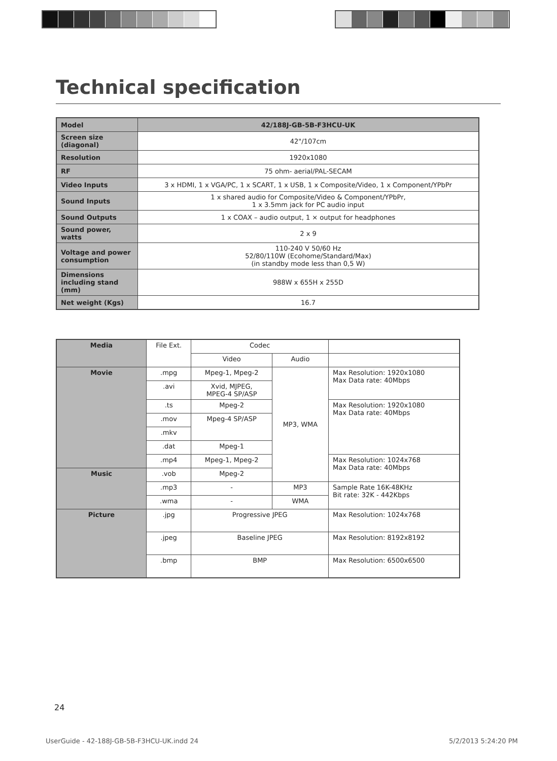Technical specification
| Model | 42/188J-GB-5B-F3HCU-UK |
| Screen size (diagonal) | 42"/107cm |
| Resolution | 1920x1080 |
| RF | 75 ohm- aerial/PAL-SECAM |
| Video Inputs | 3 x HDMI, 1 x VGA/PC, 1 x SCART, 1 x USB, 1 x Composite/Video, 1 x Component/YPbPr |
| Sound Inputs | 1 x shared audio for Composite/Video & Component/YPbPr, 1 x 3.5mm jack for PC audio input |
| Sound Outputs | 1 x COAX – audio output, 1 × output for headphones |
| Sound power, watts | 2 x 9 |
| Voltage and power consumption | 110-240 V 50/60 Hz 52/80/110W (Ecohome/Standard/Max) (in standby mode less than 0,5 W) |
| Dimensions including stand (mm) | 988W x 655H x 255D |
| Net weight (Kgs) | 16.7 |
| Media | File Ext. | Codec | | |
| | | Video | Audio | |
| Movie | .mpg | Mpeg-1, Mpeg-2 | MP3, WMA | Max Resolution: 1920x1080 Max Data rate: 40Mbps |
| | .avi | Xvid, MJPEG, MPEG-4 SP/ASP | | |
| | .ts | Mpeg-2 | | Max Resolution: 1920x1080 Max Data rate: 40Mbps |
| | .mov | Mpeg-4 SP/ASP | | |
| | .mkv | | | |
| | .dat | Mpeg-1 | | |
| | .mp4 | Mpeg-1, Mpeg-2 | | Max Resolution: 1024x768 Max Data rate: 40Mbps |
| Music | .vob | Mpeg-2 | | |
| | .mp3 | - | MP3 | Sample Rate 16K-48KHz Bit rate: 32K - 442Kbps |
| | .wma | - | WMA | |
| Picture | .jpg | Progressive JPEG | | Max Resolution: 1024x768 |
| | .jpeg | Baseline JPEG | | Max Resolution: 8192x8192 |
| | .bmp | BMP | | Max Resolution: 6500x6500 |
24
UserGuide - 42-188J-GB-5B-F3HCU-UK.indd 24
5/2/2013 5:24:20 PM